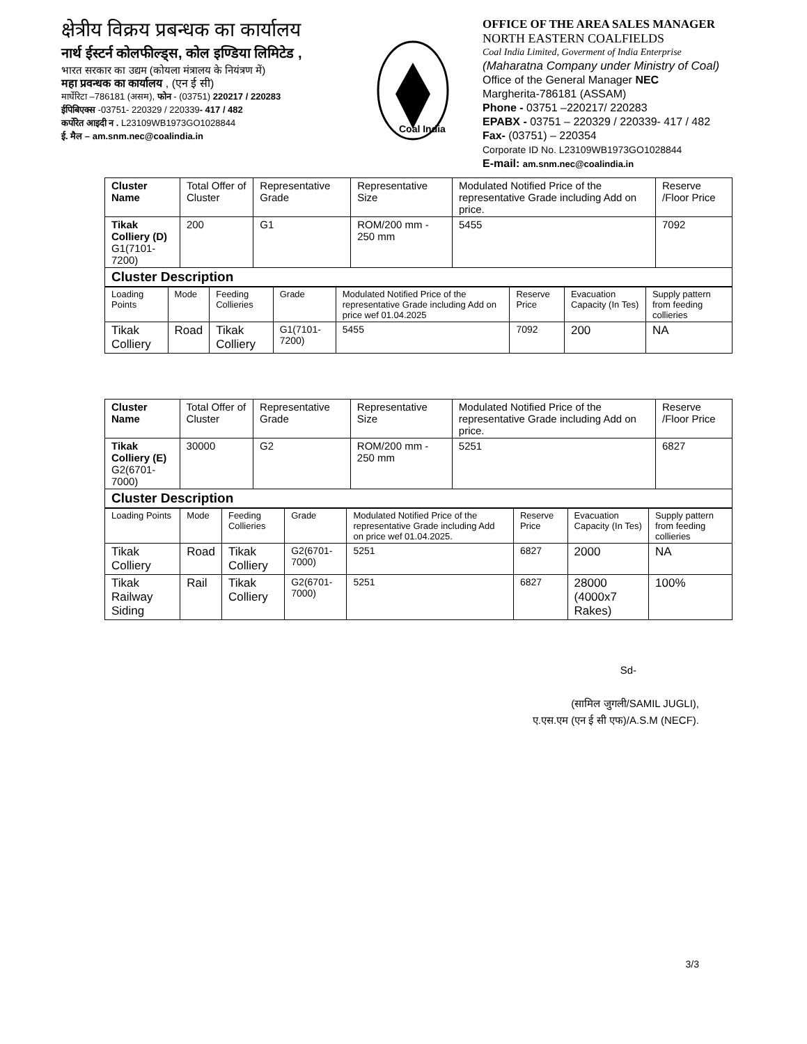क्षेत्रीय विक्रय प्रबन्धक का कार्यालय
नार्थ ईस्टर्न कोलफील्ड्स, कोल इण्डिया लिमिटेड ,
भारत सरकार का उद्यम (कोयला मंत्रालय के नियंत्रण में)
महा प्रवन्धक का कार्यालय , (एन ई सी)
मार्घेरिटा –786181 (असम), फोन - (03751) 220217 / 220283
ईपिबिएक्स -03751- 220329 / 220339- 417 / 482
कर्पोरेत आइदी न . L23109WB1973GO1028844
ई. मैल – am.snm.nec@coalindia.in
Coal India
OFFICE OF THE AREA SALES MANAGER
NORTH EASTERN COALFIELDS
Coal India Limited, Goverment of India Enterprise
(Maharatna Company under Ministry of Coal)
Office of the General Manager NEC
Margherita-786181 (ASSAM)
Phone - 03751 –220217/ 220283
EPABX - 03751 – 220329 / 220339- 417 / 482
Fax- (03751) – 220354
Corporate ID No. L23109WB1973GO1028844
E-mail: am.snm.nec@coalindia.in
| Cluster Name | Total Offer of Cluster | Representative Grade | Representative Size | Modulated Notified Price of the representative Grade including Add on price. | Reserve /Floor Price |
| --- | --- | --- | --- | --- | --- |
| Tikak Colliery (D) G1(7101-7200) | 200 | G1 | ROM/200 mm - 250 mm | 5455 | 7092 |
| Cluster Description | | | | | |
| Loading Points | Mode | Feeding Collieries | Grade | Modulated Notified Price of the representative Grade including Add on price wef 01.04.2025 | Reserve Price | Evacuation Capacity (In Tes) | Supply pattern from feeding collieries |
| Tikak Colliery | Road | Tikak Colliery | G1(7101-7200) | 5455 | 7092 | 200 | NA |
| Cluster Name | Total Offer of Cluster | Representative Grade | Representative Size | Modulated Notified Price of the representative Grade including Add on price. | Reserve /Floor Price |
| --- | --- | --- | --- | --- | --- |
| Tikak Colliery (E) G2(6701-7000) | 30000 | G2 | ROM/200 mm - 250 mm | 5251 | 6827 |
| Cluster Description | | | | | |
| Loading Points | Mode | Feeding Collieries | Grade | Modulated Notified Price of the representative Grade including Add on price wef 01.04.2025. | Reserve Price | Evacuation Capacity (In Tes) | Supply pattern from feeding collieries |
| Tikak Colliery | Road | Tikak Colliery | G2(6701-7000) | 5251 | 6827 | 2000 | NA |
| Tikak Railway Siding | Rail | Tikak Colliery | G2(6701-7000) | 5251 | 6827 | 28000 (4000x7 Rakes) | 100% |
Sd-
(सामिल जुगली/SAMIL JUGLI),
ए.एस.एम (एन ई सी एफ)/A.S.M (NECF).
3/3